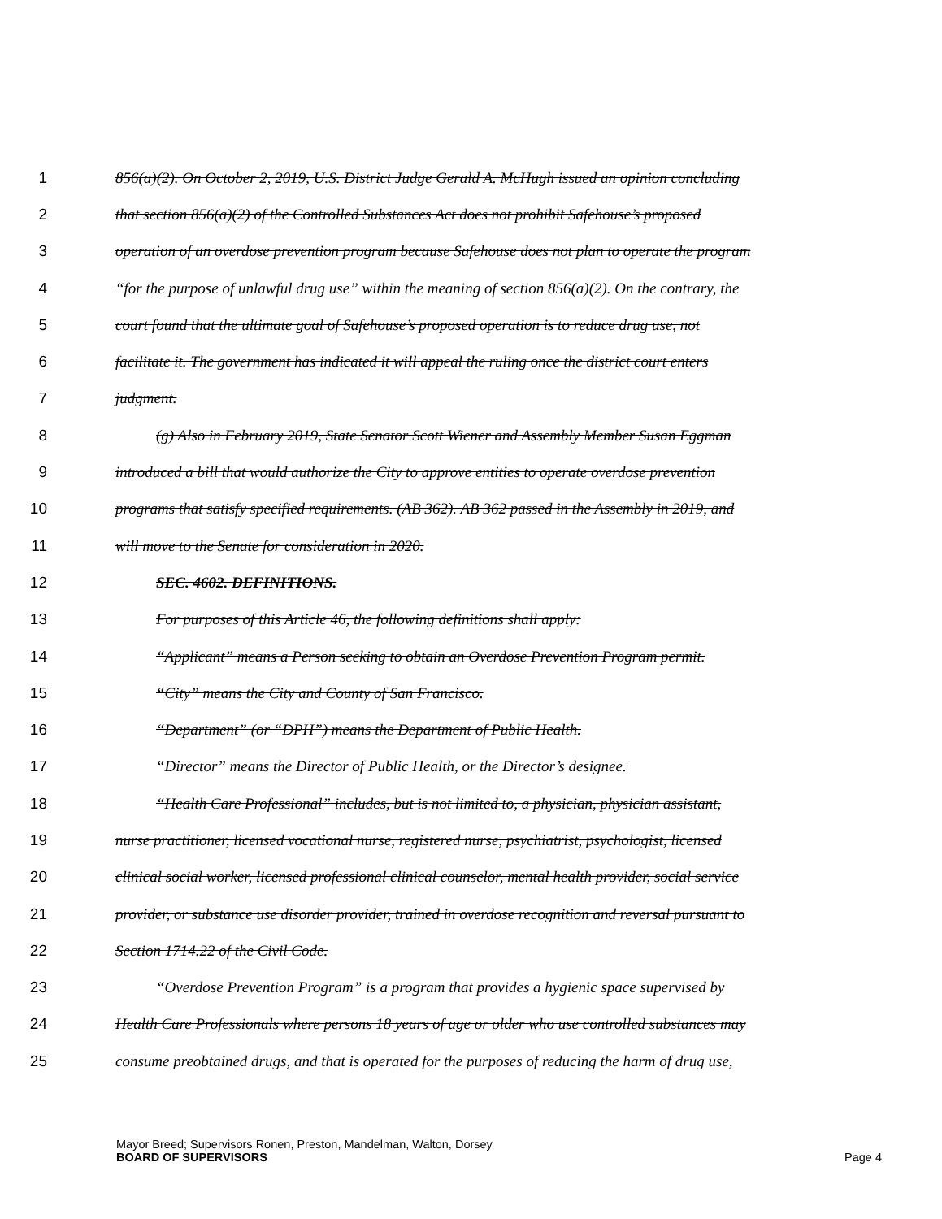1 856(a)(2). On October 2, 2019, U.S. District Judge Gerald A. McHugh issued an opinion concluding
2 that section 856(a)(2) of the Controlled Substances Act does not prohibit Safehouse’s proposed
3 operation of an overdose prevention program because Safehouse does not plan to operate the program
4 “for the purpose of unlawful drug use” within the meaning of section 856(a)(2). On the contrary, the
5 court found that the ultimate goal of Safehouse’s proposed operation is to reduce drug use, not
6 facilitate it. The government has indicated it will appeal the ruling once the district court enters
7 judgment.
8 (g) Also in February 2019, State Senator Scott Wiener and Assembly Member Susan Eggman
9 introduced a bill that would authorize the City to approve entities to operate overdose prevention
10 programs that satisfy specified requirements. (AB 362). AB 362 passed in the Assembly in 2019, and
11 will move to the Senate for consideration in 2020.
12 SEC. 4602. DEFINITIONS.
13 For purposes of this Article 46, the following definitions shall apply:
14 “Applicant” means a Person seeking to obtain an Overdose Prevention Program permit.
15 “City” means the City and County of San Francisco.
16 “Department” (or “DPH”) means the Department of Public Health.
17 “Director” means the Director of Public Health, or the Director’s designee.
18 “Health Care Professional” includes, but is not limited to, a physician, physician assistant,
19 nurse practitioner, licensed vocational nurse, registered nurse, psychiatrist, psychologist, licensed
20 clinical social worker, licensed professional clinical counselor, mental health provider, social service
21 provider, or substance use disorder provider, trained in overdose recognition and reversal pursuant to
22 Section 1714.22 of the Civil Code.
23 “Overdose Prevention Program” is a program that provides a hygienic space supervised by
24 Health Care Professionals where persons 18 years of age or older who use controlled substances may
25 consume preobtained drugs, and that is operated for the purposes of reducing the harm of drug use,
Mayor Breed; Supervisors Ronen, Preston, Mandelman, Walton, Dorsey
BOARD OF SUPERVISORS Page 4